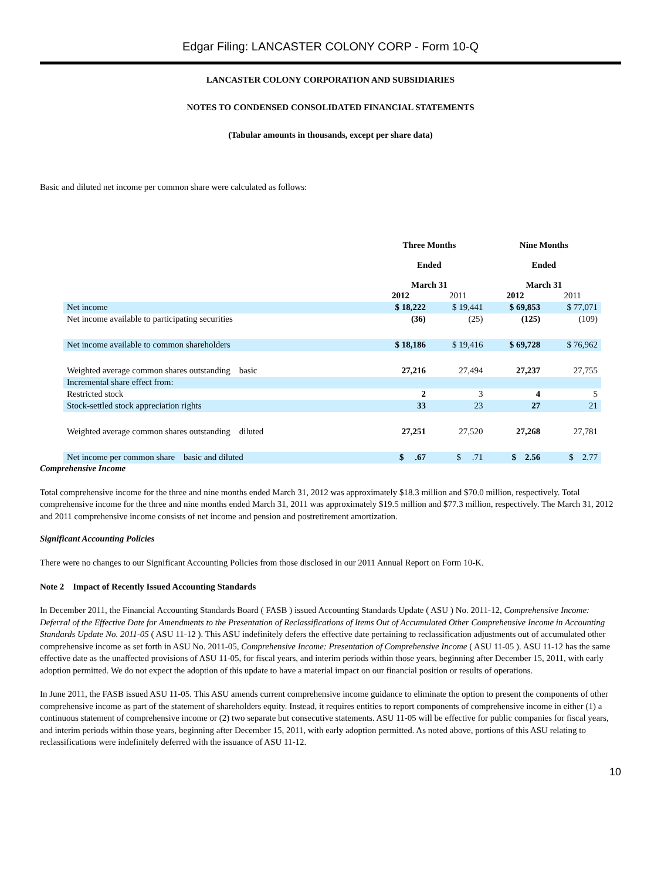Edgar Filing: LANCASTER COLONY CORP - Form 10-Q
LANCASTER COLONY CORPORATION AND SUBSIDIARIES
NOTES TO CONDENSED CONSOLIDATED FINANCIAL STATEMENTS
(Tabular amounts in thousands, except per share data)
Basic and diluted net income per common share were calculated as follows:
| | Three Months Ended March 31 | | Nine Months Ended March 31 | |
| --- | --- | --- | --- | --- |
| | 2012 | 2011 | 2012 | 2011 |
| Net income | $ 18,222 | $ 19,441 | $ 69,853 | $ 77,071 |
| Net income available to participating securities | (36) | (25) | (125) | (109) |
| Net income available to common shareholders | $ 18,186 | $ 19,416 | $ 69,728 | $ 76,962 |
| Weighted average common shares outstanding basic | 27,216 | 27,494 | 27,237 | 27,755 |
| Incremental share effect from: | | | | |
| Restricted stock | 2 | 3 | 4 | 5 |
| Stock-settled stock appreciation rights | 33 | 23 | 27 | 21 |
| Weighted average common shares outstanding diluted | 27,251 | 27,520 | 27,268 | 27,781 |
| Net income per common share basic and diluted | $ .67 | $ .71 | $ 2.56 | $ 2.77 |
Comprehensive Income
Total comprehensive income for the three and nine months ended March 31, 2012 was approximately $18.3 million and $70.0 million, respectively. Total comprehensive income for the three and nine months ended March 31, 2011 was approximately $19.5 million and $77.3 million, respectively. The March 31, 2012 and 2011 comprehensive income consists of net income and pension and postretirement amortization.
Significant Accounting Policies
There were no changes to our Significant Accounting Policies from those disclosed in our 2011 Annual Report on Form 10-K.
Note 2 Impact of Recently Issued Accounting Standards
In December 2011, the Financial Accounting Standards Board ( FASB ) issued Accounting Standards Update ( ASU ) No. 2011-12, Comprehensive Income: Deferral of the Effective Date for Amendments to the Presentation of Reclassifications of Items Out of Accumulated Other Comprehensive Income in Accounting Standards Update No. 2011-05 ( ASU 11-12 ). This ASU indefinitely defers the effective date pertaining to reclassification adjustments out of accumulated other comprehensive income as set forth in ASU No. 2011-05, Comprehensive Income: Presentation of Comprehensive Income ( ASU 11-05 ). ASU 11-12 has the same effective date as the unaffected provisions of ASU 11-05, for fiscal years, and interim periods within those years, beginning after December 15, 2011, with early adoption permitted. We do not expect the adoption of this update to have a material impact on our financial position or results of operations.
In June 2011, the FASB issued ASU 11-05. This ASU amends current comprehensive income guidance to eliminate the option to present the components of other comprehensive income as part of the statement of shareholders equity. Instead, it requires entities to report components of comprehensive income in either (1) a continuous statement of comprehensive income or (2) two separate but consecutive statements. ASU 11-05 will be effective for public companies for fiscal years, and interim periods within those years, beginning after December 15, 2011, with early adoption permitted. As noted above, portions of this ASU relating to reclassifications were indefinitely deferred with the issuance of ASU 11-12.
10